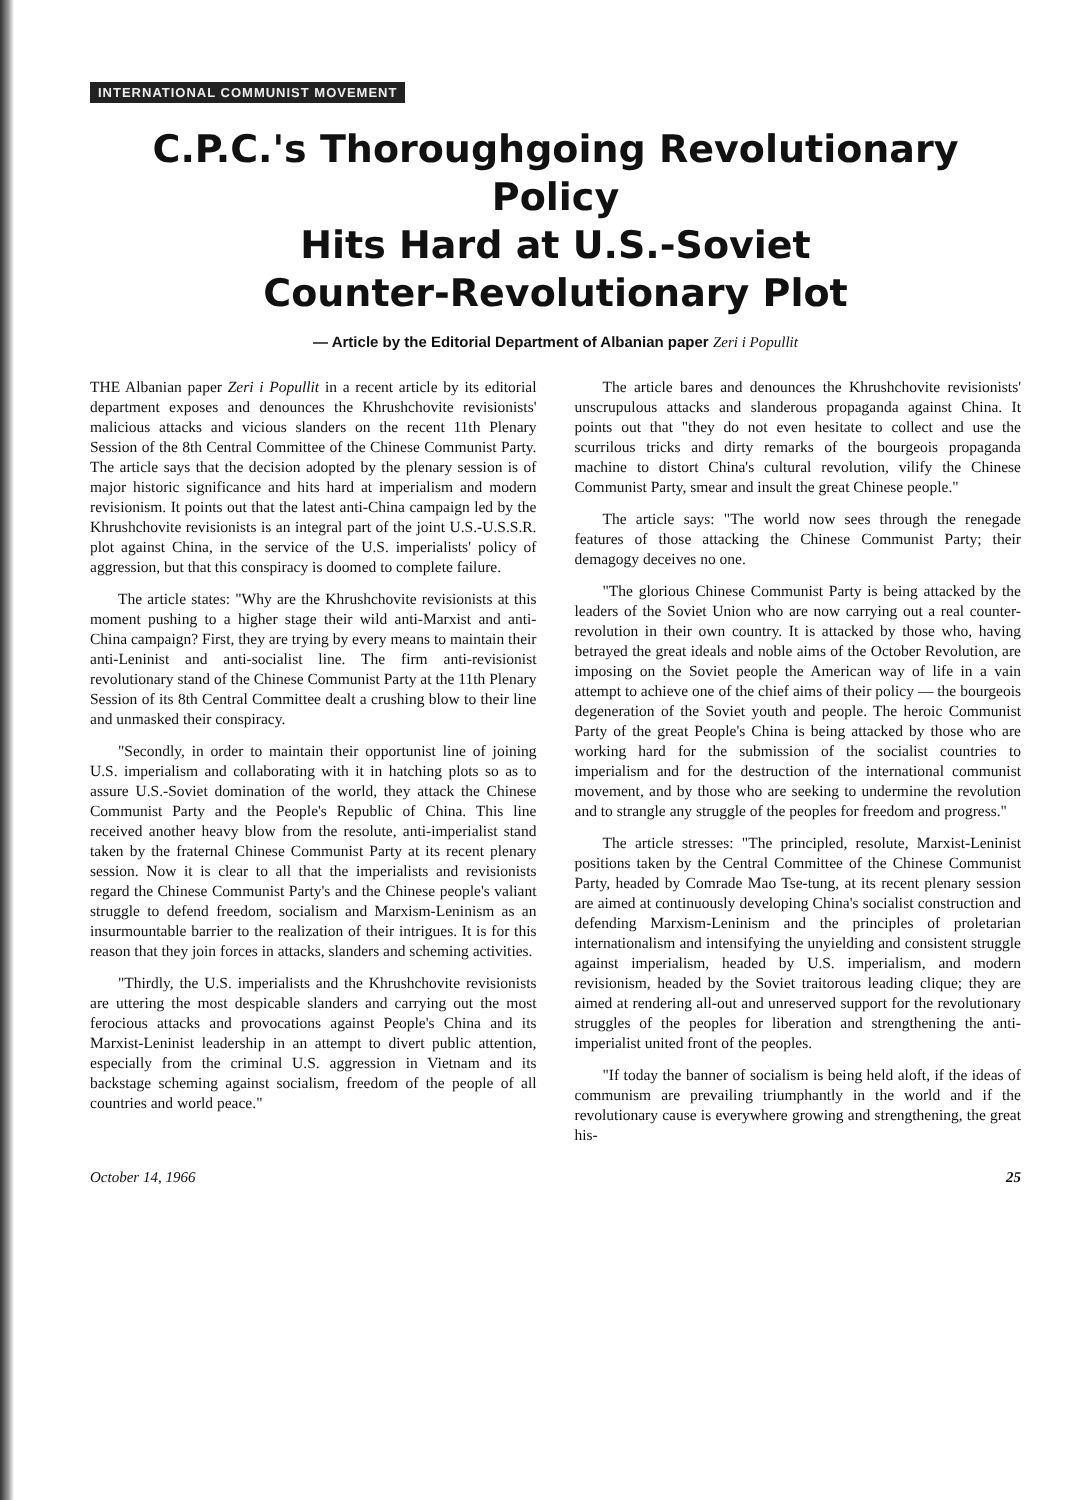INTERNATIONAL COMMUNIST MOVEMENT
C.P.C.'s Thoroughgoing Revolutionary Policy
Hits Hard at U.S.-Soviet
Counter-Revolutionary Plot
— Article by the Editorial Department of Albanian paper Zeri i Popullit
THE Albanian paper Zeri i Popullit in a recent article by its editorial department exposes and denounces the Khrushchovite revisionists' malicious attacks and vicious slanders on the recent 11th Plenary Session of the 8th Central Committee of the Chinese Communist Party. The article says that the decision adopted by the plenary session is of major historic significance and hits hard at imperialism and modern revisionism. It points out that the latest anti-China campaign led by the Khrushchovite revisionists is an integral part of the joint U.S.-U.S.S.R. plot against China, in the service of the U.S. imperialists' policy of aggression, but that this conspiracy is doomed to complete failure.
The article states: "Why are the Khrushchovite revisionists at this moment pushing to a higher stage their wild anti-Marxist and anti-China campaign? First, they are trying by every means to maintain their anti-Leninist and anti-socialist line. The firm anti-revisionist revolutionary stand of the Chinese Communist Party at the 11th Plenary Session of its 8th Central Committee dealt a crushing blow to their line and unmasked their conspiracy.
"Secondly, in order to maintain their opportunist line of joining U.S. imperialism and collaborating with it in hatching plots so as to assure U.S.-Soviet domination of the world, they attack the Chinese Communist Party and the People's Republic of China. This line received another heavy blow from the resolute, anti-imperialist stand taken by the fraternal Chinese Communist Party at its recent plenary session. Now it is clear to all that the imperialists and revisionists regard the Chinese Communist Party's and the Chinese people's valiant struggle to defend freedom, socialism and Marxism-Leninism as an insurmountable barrier to the realization of their intrigues. It is for this reason that they join forces in attacks, slanders and scheming activities.
"Thirdly, the U.S. imperialists and the Khrushchovite revisionists are uttering the most despicable slanders and carrying out the most ferocious attacks and provocations against People's China and its Marxist-Leninist leadership in an attempt to divert public attention, especially from the criminal U.S. aggression in Vietnam and its backstage scheming against socialism, freedom of the people of all countries and world peace."
The article bares and denounces the Khrushchovite revisionists' unscrupulous attacks and slanderous propaganda against China. It points out that "they do not even hesitate to collect and use the scurrilous tricks and dirty remarks of the bourgeois propaganda machine to distort China's cultural revolution, vilify the Chinese Communist Party, smear and insult the great Chinese people."
The article says: "The world now sees through the renegade features of those attacking the Chinese Communist Party; their demagogy deceives no one.
"The glorious Chinese Communist Party is being attacked by the leaders of the Soviet Union who are now carrying out a real counter-revolution in their own country. It is attacked by those who, having betrayed the great ideals and noble aims of the October Revolution, are imposing on the Soviet people the American way of life in a vain attempt to achieve one of the chief aims of their policy — the bourgeois degeneration of the Soviet youth and people. The heroic Communist Party of the great People's China is being attacked by those who are working hard for the submission of the socialist countries to imperialism and for the destruction of the international communist movement, and by those who are seeking to undermine the revolution and to strangle any struggle of the peoples for freedom and progress."
The article stresses: "The principled, resolute, Marxist-Leninist positions taken by the Central Committee of the Chinese Communist Party, headed by Comrade Mao Tse-tung, at its recent plenary session are aimed at continuously developing China's socialist construction and defending Marxism-Leninism and the principles of proletarian internationalism and intensifying the unyielding and consistent struggle against imperialism, headed by U.S. imperialism, and modern revisionism, headed by the Soviet traitorous leading clique; they are aimed at rendering all-out and unreserved support for the revolutionary struggles of the peoples for liberation and strengthening the anti-imperialist united front of the peoples.
"If today the banner of socialism is being held aloft, if the ideas of communism are prevailing triumphantly in the world and if the revolutionary cause is everywhere growing and strengthening, the great his-
October 14, 1966 25